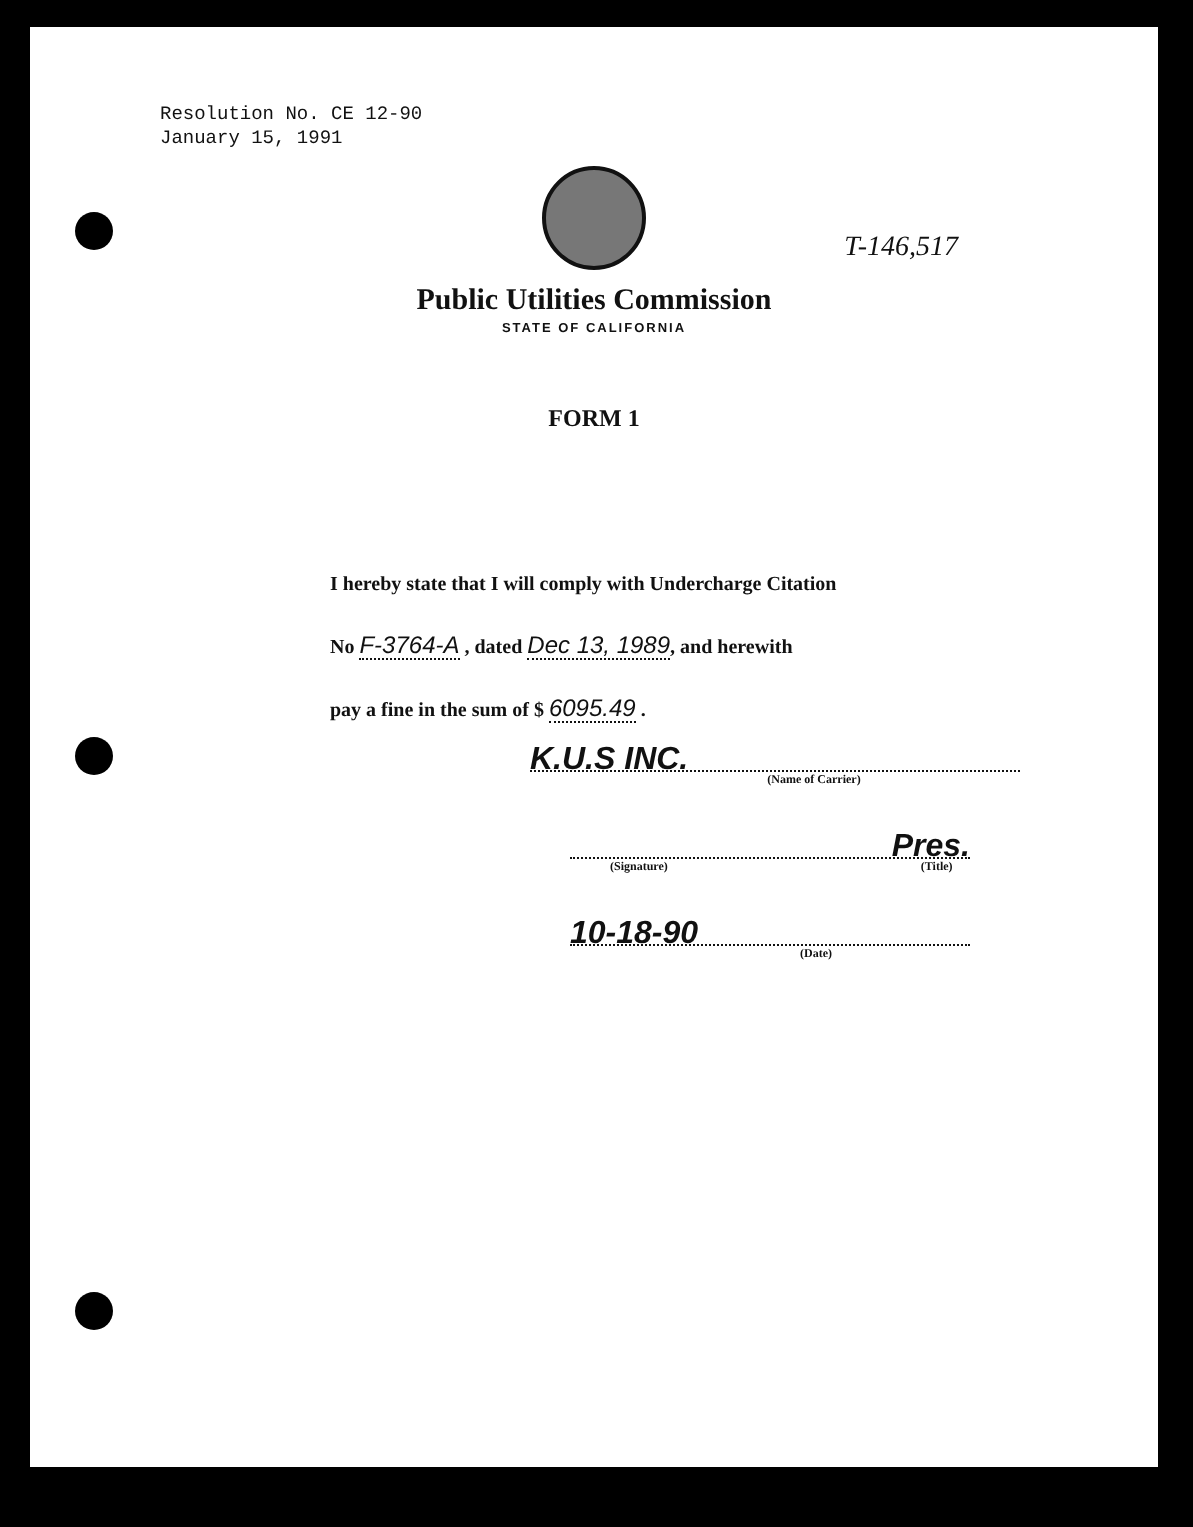Resolution No. CE 12-90
January 15, 1991
T-146,517
Public Utilities Commission
STATE OF CALIFORNIA
FORM 1
I hereby state that I will comply with Undercharge Citation
No F-3764-A , dated Dec 13, 1989, and herewith
pay a fine in the sum of $ 6095.49 .
K.U.S INC.
(Name of Carrier)
Pres.
(Signature) (Title)
10-18-90
(Date)